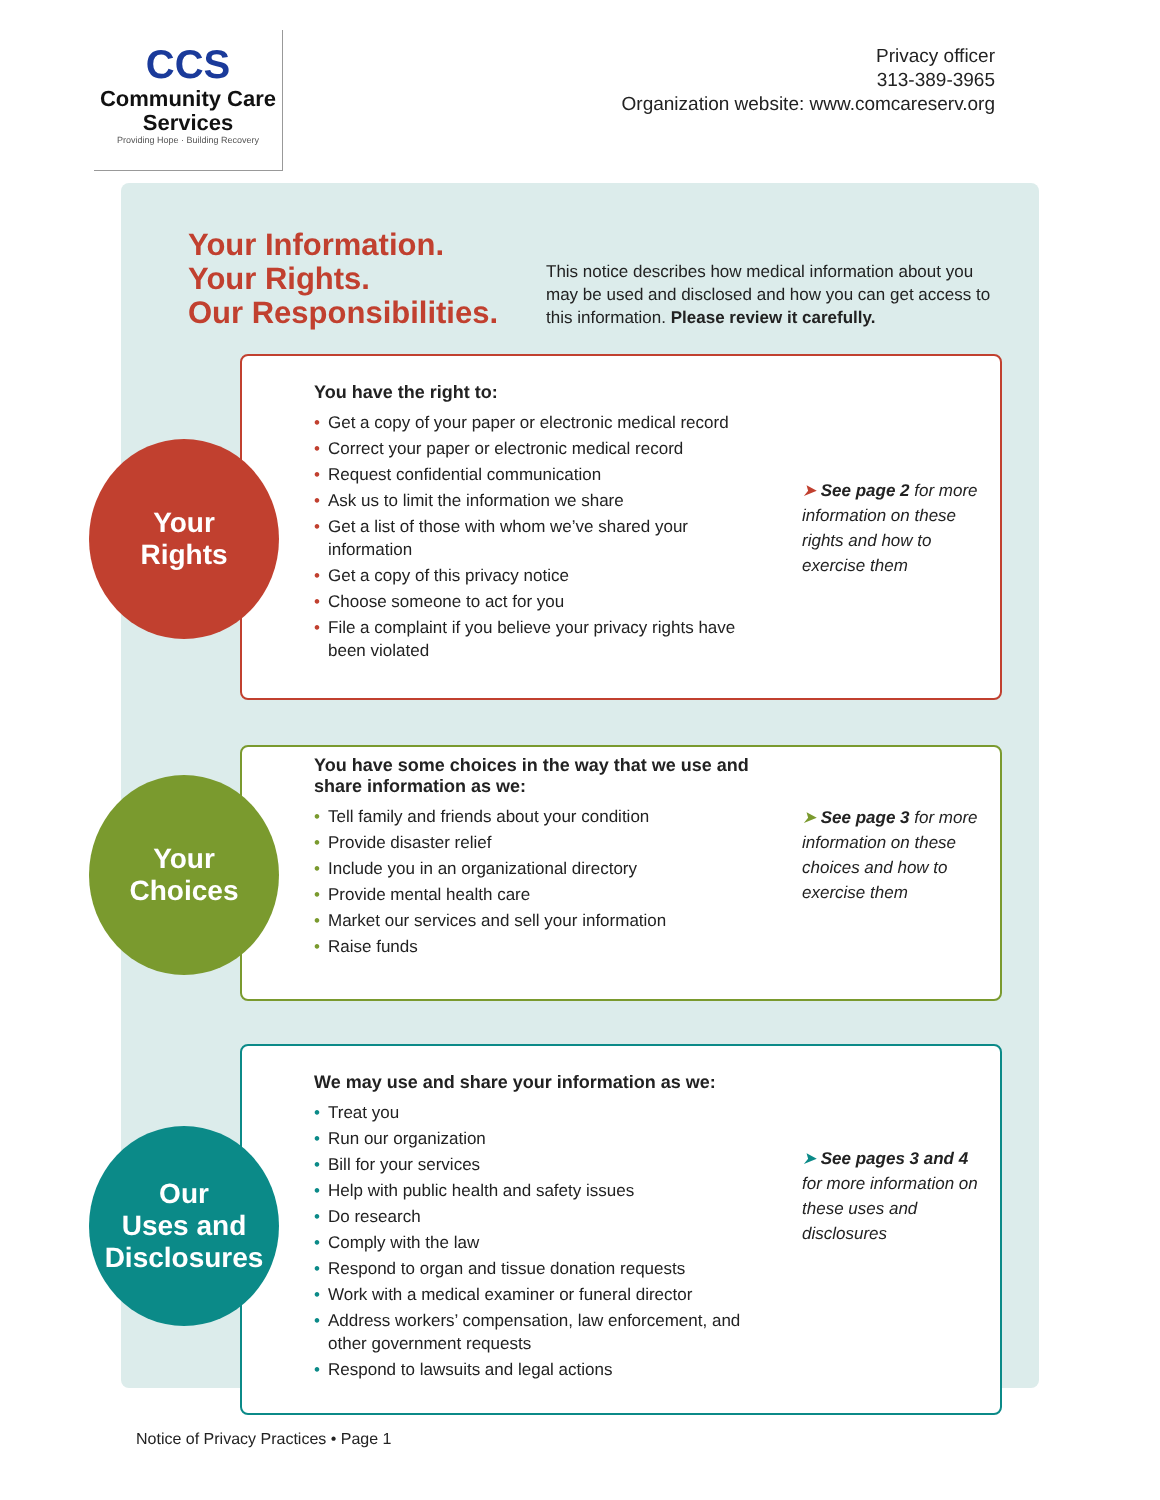CCS
Community Care
Services
Providing Hope · Building Recovery
Privacy officer
313-389-3965
Organization website: www.comcareserv.org
Your Information.
Your Rights.
Our Responsibilities.
This notice describes how medical information about you may be used and disclosed and how you can get access to this information. Please review it carefully.
You have the right to:
• Get a copy of your paper or electronic medical record
• Correct your paper or electronic medical record
• Request confidential communication
• Ask us to limit the information we share
• Get a list of those with whom we’ve shared your information
• Get a copy of this privacy notice
• Choose someone to act for you
• File a complaint if you believe your privacy rights have been violated
➤ See page 2 for more information on these rights and how to exercise them
Your
Rights
You have some choices in the way that we use and share information as we:
• Tell family and friends about your condition
• Provide disaster relief
• Include you in an organizational directory
• Provide mental health care
• Market our services and sell your information
• Raise funds
➤ See page 3 for more information on these choices and how to exercise them
Your
Choices
We may use and share your information as we:
• Treat you
• Run our organization
• Bill for your services
• Help with public health and safety issues
• Do research
• Comply with the law
• Respond to organ and tissue donation requests
• Work with a medical examiner or funeral director
• Address workers’ compensation, law enforcement, and other government requests
• Respond to lawsuits and legal actions
➤ See pages 3 and 4 for more information on these uses and disclosures
Our
Uses and
Disclosures
Notice of Privacy Practices • Page 1